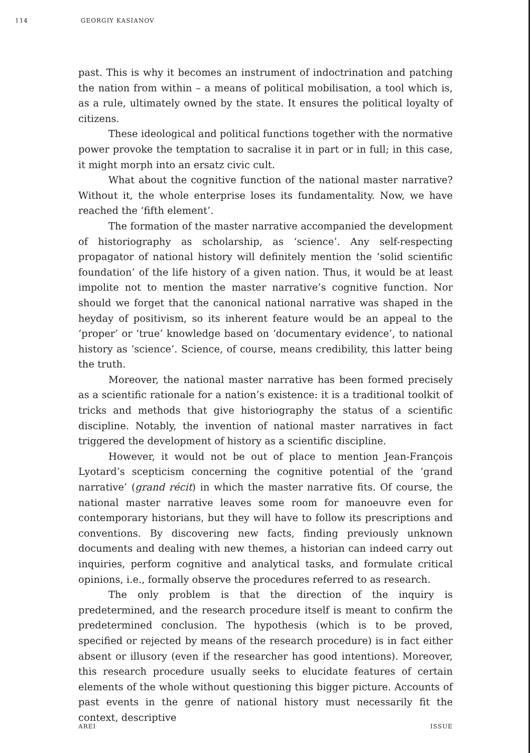114 GEORGIY KASIANOV
past. This is why it becomes an instrument of indoctrination and patching the nation from within – a means of political mobilisation, a tool which is, as a rule, ultimately owned by the state. It ensures the political loyalty of citizens.
These ideological and political functions together with the normative power provoke the temptation to sacralise it in part or in full; in this case, it might morph into an ersatz civic cult.
What about the cognitive function of the national master narrative? Without it, the whole enterprise loses its fundamentality. Now, we have reached the ‘fifth element’.
The formation of the master narrative accompanied the development of historiography as scholarship, as ‘science’. Any self-respecting propagator of national history will definitely mention the ‘solid scientific foundation’ of the life history of a given nation. Thus, it would be at least impolite not to mention the master narrative’s cognitive function. Nor should we forget that the canonical national narrative was shaped in the heyday of positivism, so its inherent feature would be an appeal to the ‘proper’ or ‘true’ knowledge based on ‘documentary evidence’, to national history as ‘science’. Science, of course, means credibility, this latter being the truth.
Moreover, the national master narrative has been formed precisely as a scientific rationale for a nation’s existence: it is a traditional toolkit of tricks and methods that give historiography the status of a scientific discipline. Notably, the invention of national master narratives in fact triggered the development of history as a scientific discipline.
However, it would not be out of place to mention Jean-François Lyotard’s scepticism concerning the cognitive potential of the ‘grand narrative’ (grand récit) in which the master narrative fits. Of course, the national master narrative leaves some room for manoeuvre even for contemporary historians, but they will have to follow its prescriptions and conventions. By discovering new facts, finding previously unknown documents and dealing with new themes, a historian can indeed carry out inquiries, perform cognitive and analytical tasks, and formulate critical opinions, i.e., formally observe the procedures referred to as research.
The only problem is that the direction of the inquiry is predetermined, and the research procedure itself is meant to confirm the predetermined conclusion. The hypothesis (which is to be proved, specified or rejected by means of the research procedure) is in fact either absent or illusory (even if the researcher has good intentions). Moreover, this research procedure usually seeks to elucidate features of certain elements of the whole without questioning this bigger picture. Accounts of past events in the genre of national history must necessarily fit the context, descriptive
AREI ISSUE